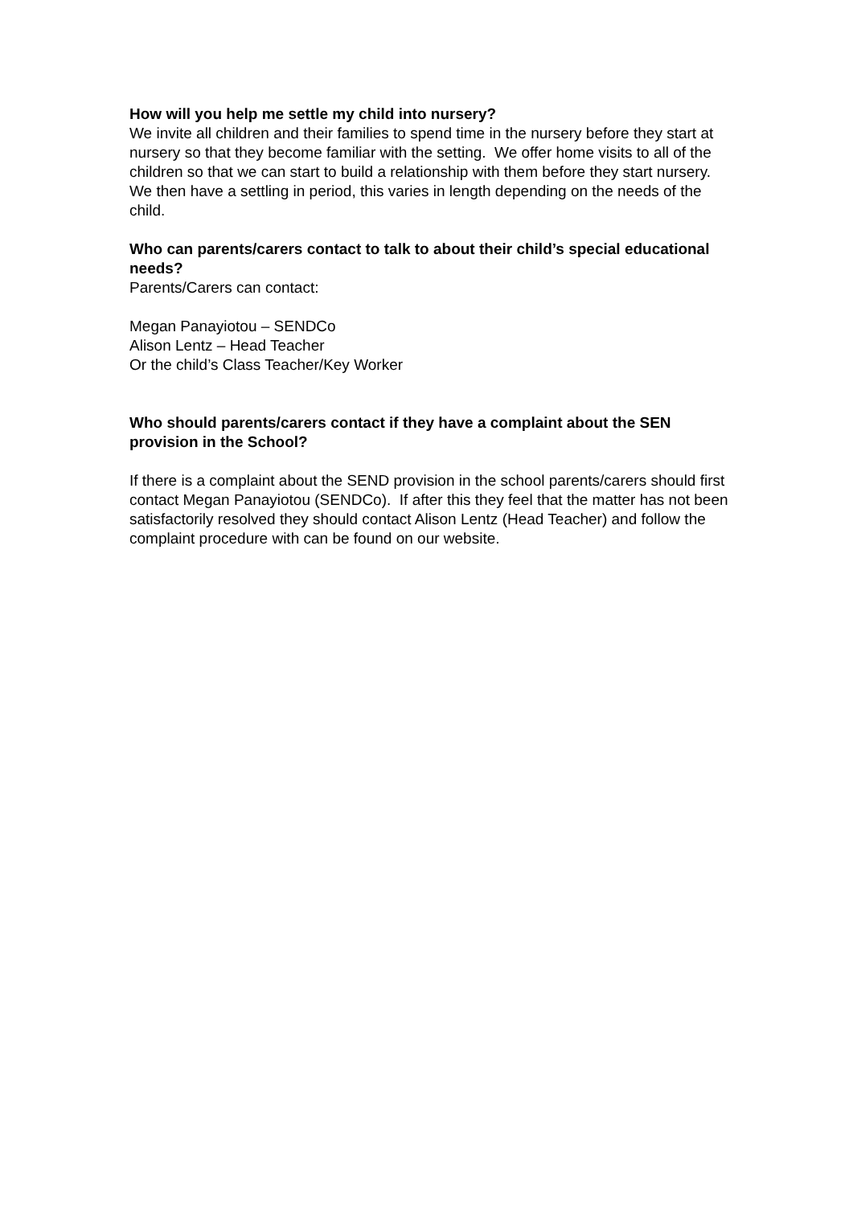How will you help me settle my child into nursery?
We invite all children and their families to spend time in the nursery before they start at nursery so that they become familiar with the setting. We offer home visits to all of the children so that we can start to build a relationship with them before they start nursery. We then have a settling in period, this varies in length depending on the needs of the child.
Who can parents/carers contact to talk to about their child’s special educational needs?
Parents/Carers can contact:
Megan Panayiotou – SENDCo
Alison Lentz – Head Teacher
Or the child’s Class Teacher/Key Worker
Who should parents/carers contact if they have a complaint about the SEN provision in the School?
If there is a complaint about the SEND provision in the school parents/carers should first contact Megan Panayiotou (SENDCo). If after this they feel that the matter has not been satisfactorily resolved they should contact Alison Lentz (Head Teacher) and follow the complaint procedure with can be found on our website.